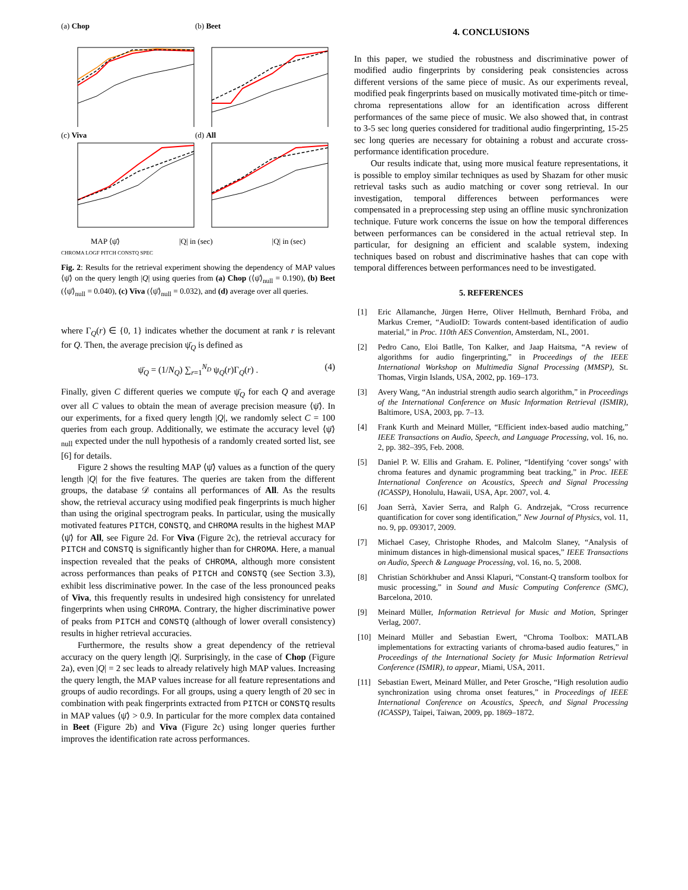(a) Chop
(b) Beet
(c) Viva
(d) All
MAP ⟨ψ̄⟩ |Q| in (sec) |Q| in (sec)
CHROMA LOGF PITCH CONSTQ SPEC
Fig. 2: Results for the retrieval experiment showing the dependency of MAP values ⟨ψ̄⟩ on the query length |Q| using queries from (a) Chop (⟨ψ̄⟩<sub>null</sub> = 0.190), (b) Beet (⟨ψ̄⟩<sub>null</sub> = 0.040), (c) Viva (⟨ψ̄⟩<sub>null</sub> = 0.032), and (d) average over all queries.
where Γ<sub>Q</sub>(r) ∈ {0, 1} indicates whether the document at rank r is relevant for Q. Then, the average precision ψ̄<sub>Q</sub> is defined as
ψ̄<sub>Q</sub> = (1/N<sub>Q</sub>) ∑<sub>r=1</sub><sup>N<sub>D</sub></sup> ψ<sub>Q</sub>(r)Γ<sub>Q</sub>(r) . (4)
Finally, given C different queries we compute ψ̄<sub>Q</sub> for each Q and average over all C values to obtain the mean of average precision measure ⟨ψ̄⟩. In our experiments, for a fixed query length |Q|, we randomly select C = 100 queries from each group. Additionally, we estimate the accuracy level ⟨ψ̄⟩<sub>null</sub> expected under the null hypothesis of a randomly created sorted list, see [6] for details.
Figure 2 shows the resulting MAP ⟨ψ̄⟩ values as a function of the query length |Q| for the five features. The queries are taken from the different groups, the database 𝒟 contains all performances of All. As the results show, the retrieval accuracy using modified peak fingerprints is much higher than using the original spectrogram peaks. In particular, using the musically motivated features PITCH, CONSTQ, and CHROMA results in the highest MAP ⟨ψ̄⟩ for All, see Figure 2d. For Viva (Figure 2c), the retrieval accuracy for PITCH and CONSTQ is significantly higher than for CHROMA. Here, a manual inspection revealed that the peaks of CHROMA, although more consistent across performances than peaks of PITCH and CONSTQ (see Section 3.3), exhibit less discriminative power. In the case of the less pronounced peaks of Viva, this frequently results in undesired high consistency for unrelated fingerprints when using CHROMA. Contrary, the higher discriminative power of peaks from PITCH and CONSTQ (although of lower overall consistency) results in higher retrieval accuracies.
Furthermore, the results show a great dependency of the retrieval accuracy on the query length |Q|. Surprisingly, in the case of Chop (Figure 2a), even |Q| = 2 sec leads to already relatively high MAP values. Increasing the query length, the MAP values increase for all feature representations and groups of audio recordings. For all groups, using a query length of 20 sec in combination with peak fingerprints extracted from PITCH or CONSTQ results in MAP values ⟨ψ̄⟩ > 0.9. In particular for the more complex data contained in Beet (Figure 2b) and Viva (Figure 2c) using longer queries further improves the identification rate across performances.
4. CONCLUSIONS
In this paper, we studied the robustness and discriminative power of modified audio fingerprints by considering peak consistencies across different versions of the same piece of music. As our experiments reveal, modified peak fingerprints based on musically motivated time-pitch or time-chroma representations allow for an identification across different performances of the same piece of music. We also showed that, in contrast to 3-5 sec long queries considered for traditional audio fingerprinting, 15-25 sec long queries are necessary for obtaining a robust and accurate cross-performance identification procedure.
Our results indicate that, using more musical feature representations, it is possible to employ similar techniques as used by Shazam for other music retrieval tasks such as audio matching or cover song retrieval. In our investigation, temporal differences between performances were compensated in a preprocessing step using an offline music synchronization technique. Future work concerns the issue on how the temporal differences between performances can be considered in the actual retrieval step. In particular, for designing an efficient and scalable system, indexing techniques based on robust and discriminative hashes that can cope with temporal differences between performances need to be investigated.
5. REFERENCES
[1] Eric Allamanche, Jürgen Herre, Oliver Hellmuth, Bernhard Fröba, and Markus Cremer, “AudioID: Towards content-based identification of audio material,” in Proc. 110th AES Convention, Amsterdam, NL, 2001.
[2] Pedro Cano, Eloi Batlle, Ton Kalker, and Jaap Haitsma, “A review of algorithms for audio fingerprinting,” in Proceedings of the IEEE International Workshop on Multimedia Signal Processing (MMSP), St. Thomas, Virgin Islands, USA, 2002, pp. 169–173.
[3] Avery Wang, “An industrial strength audio search algorithm,” in Proceedings of the International Conference on Music Information Retrieval (ISMIR), Baltimore, USA, 2003, pp. 7–13.
[4] Frank Kurth and Meinard Müller, “Efficient index-based audio matching,” IEEE Transactions on Audio, Speech, and Language Processing, vol. 16, no. 2, pp. 382–395, Feb. 2008.
[5] Daniel P. W. Ellis and Graham. E. Poliner, “Identifying ‘cover songs’ with chroma features and dynamic programming beat tracking,” in Proc. IEEE International Conference on Acoustics, Speech and Signal Processing (ICASSP), Honolulu, Hawaii, USA, Apr. 2007, vol. 4.
[6] Joan Serrà, Xavier Serra, and Ralph G. Andrzejak, “Cross recurrence quantification for cover song identification,” New Journal of Physics, vol. 11, no. 9, pp. 093017, 2009.
[7] Michael Casey, Christophe Rhodes, and Malcolm Slaney, “Analysis of minimum distances in high-dimensional musical spaces,” IEEE Transactions on Audio, Speech & Language Processing, vol. 16, no. 5, 2008.
[8] Christian Schörkhuber and Anssi Klapuri, “Constant-Q transform toolbox for music processing,” in Sound and Music Computing Conference (SMC), Barcelona, 2010.
[9] Meinard Müller, Information Retrieval for Music and Motion, Springer Verlag, 2007.
[10] Meinard Müller and Sebastian Ewert, “Chroma Toolbox: MATLAB implementations for extracting variants of chroma-based audio features,” in Proceedings of the International Society for Music Information Retrieval Conference (ISMIR), to appear, Miami, USA, 2011.
[11] Sebastian Ewert, Meinard Müller, and Peter Grosche, “High resolution audio synchronization using chroma onset features,” in Proceedings of IEEE International Conference on Acoustics, Speech, and Signal Processing (ICASSP), Taipei, Taiwan, 2009, pp. 1869–1872.